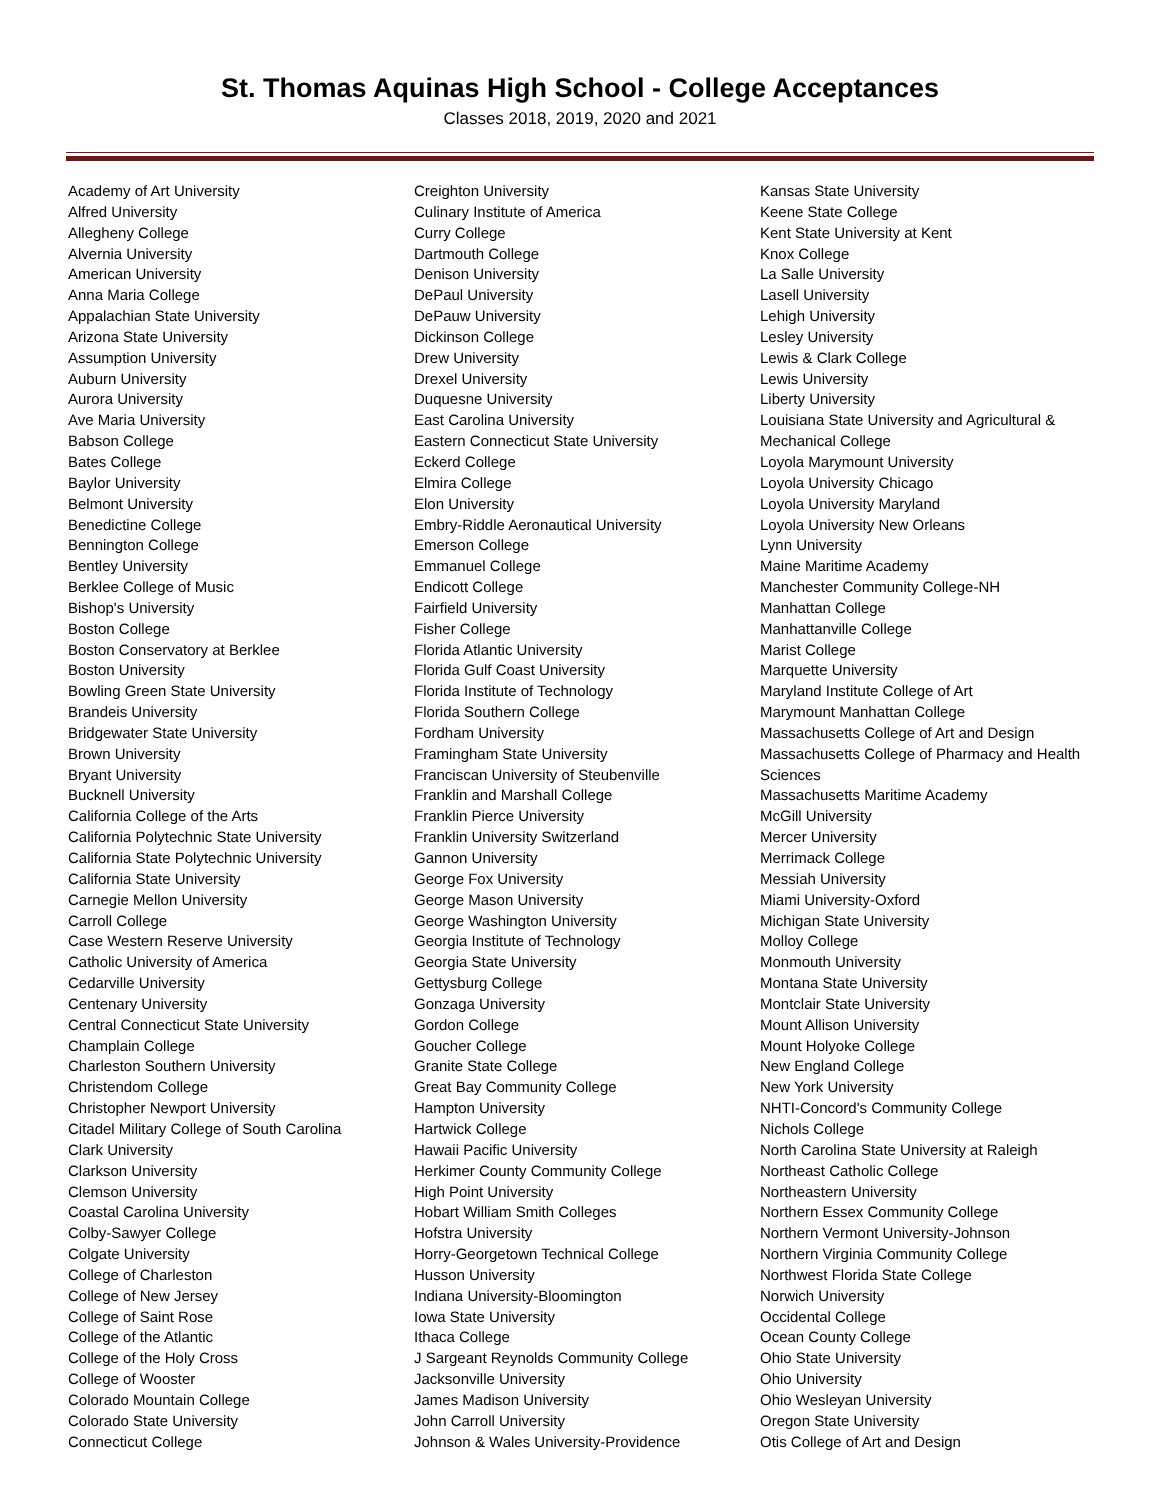St. Thomas Aquinas High School - College Acceptances
Classes 2018, 2019, 2020 and 2021
Academy of Art University
Alfred University
Allegheny College
Alvernia University
American University
Anna Maria College
Appalachian State University
Arizona State University
Assumption University
Auburn University
Aurora University
Ave Maria University
Babson College
Bates College
Baylor University
Belmont University
Benedictine College
Bennington College
Bentley University
Berklee College of Music
Bishop's University
Boston College
Boston Conservatory at Berklee
Boston University
Bowling Green State University
Brandeis University
Bridgewater State University
Brown University
Bryant University
Bucknell University
California College of the Arts
California Polytechnic State University
California State Polytechnic University
California State University
Carnegie Mellon University
Carroll College
Case Western Reserve University
Catholic University of America
Cedarville University
Centenary University
Central Connecticut State University
Champlain College
Charleston Southern University
Christendom College
Christopher Newport University
Citadel Military College of South Carolina
Clark University
Clarkson University
Clemson University
Coastal Carolina University
Colby-Sawyer College
Colgate University
College of Charleston
College of New Jersey
College of Saint Rose
College of the Atlantic
College of the Holy Cross
College of Wooster
Colorado Mountain College
Colorado State University
Connecticut College
Creighton University
Culinary Institute of America
Curry College
Dartmouth College
Denison University
DePaul University
DePauw University
Dickinson College
Drew University
Drexel University
Duquesne University
East Carolina University
Eastern Connecticut State University
Eckerd College
Elmira College
Elon University
Embry-Riddle Aeronautical University
Emerson College
Emmanuel College
Endicott College
Fairfield University
Fisher College
Florida Atlantic University
Florida Gulf Coast University
Florida Institute of Technology
Florida Southern College
Fordham University
Framingham State University
Franciscan University of Steubenville
Franklin and Marshall College
Franklin Pierce University
Franklin University Switzerland
Gannon University
George Fox University
George Mason University
George Washington University
Georgia Institute of Technology
Georgia State University
Gettysburg College
Gonzaga University
Gordon College
Goucher College
Granite State College
Great Bay Community College
Hampton University
Hartwick College
Hawaii Pacific University
Herkimer County Community College
High Point University
Hobart William Smith Colleges
Hofstra University
Horry-Georgetown Technical College
Husson University
Indiana University-Bloomington
Iowa State University
Ithaca College
J Sargeant Reynolds Community College
Jacksonville University
James Madison University
John Carroll University
Johnson & Wales University-Providence
Kansas State University
Keene State College
Kent State University at Kent
Knox College
La Salle University
Lasell University
Lehigh University
Lesley University
Lewis & Clark College
Lewis University
Liberty University
Louisiana State University and Agricultural & Mechanical College
Loyola Marymount University
Loyola University Chicago
Loyola University Maryland
Loyola University New Orleans
Lynn University
Maine Maritime Academy
Manchester Community College-NH
Manhattan College
Manhattanville College
Marist College
Marquette University
Maryland Institute College of Art
Marymount Manhattan College
Massachusetts College of Art and Design
Massachusetts College of Pharmacy and Health Sciences
Massachusetts Maritime Academy
McGill University
Mercer University
Merrimack College
Messiah University
Miami University-Oxford
Michigan State University
Molloy College
Monmouth University
Montana State University
Montclair State University
Mount Allison University
Mount Holyoke College
New England College
New York University
NHTI-Concord's Community College
Nichols College
North Carolina State University at Raleigh
Northeast Catholic College
Northeastern University
Northern Essex Community College
Northern Vermont University-Johnson
Northern Virginia Community College
Northwest Florida State College
Norwich University
Occidental College
Ocean County College
Ohio State University
Ohio University
Ohio Wesleyan University
Oregon State University
Otis College of Art and Design